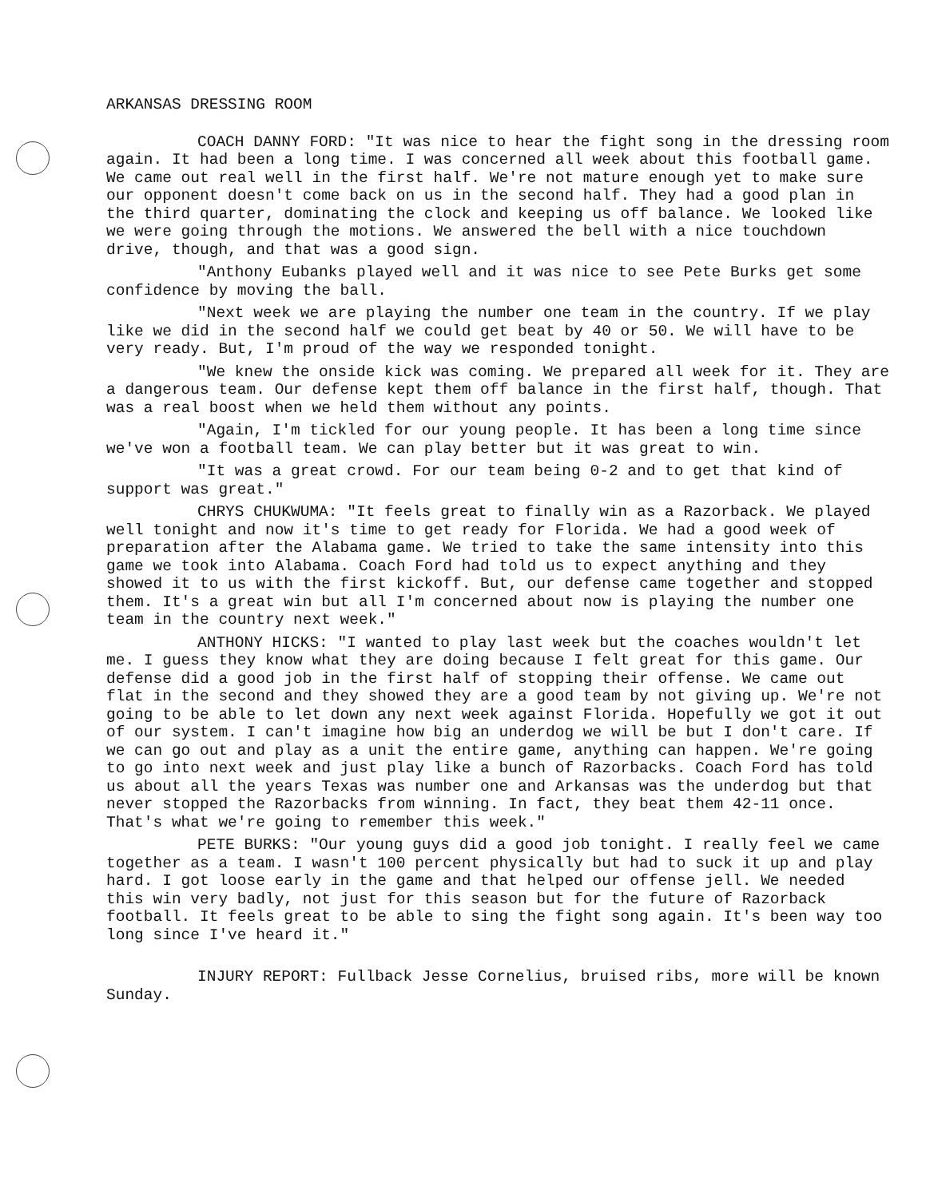ARKANSAS DRESSING ROOM
COACH DANNY FORD: "It was nice to hear the fight song in the dressing room again. It had been a long time. I was concerned all week about this football game. We came out real well in the first half. We're not mature enough yet to make sure our opponent doesn't come back on us in the second half. They had a good plan in the third quarter, dominating the clock and keeping us off balance. We looked like we were going through the motions. We answered the bell with a nice touchdown drive, though, and that was a good sign.
"Anthony Eubanks played well and it was nice to see Pete Burks get some confidence by moving the ball.
"Next week we are playing the number one team in the country. If we play like we did in the second half we could get beat by 40 or 50. We will have to be very ready. But, I'm proud of the way we responded tonight.
"We knew the onside kick was coming. We prepared all week for it. They are a dangerous team. Our defense kept them off balance in the first half, though. That was a real boost when we held them without any points.
"Again, I'm tickled for our young people. It has been a long time since we've won a football team. We can play better but it was great to win.
"It was a great crowd. For our team being 0-2 and to get that kind of support was great."
CHRYS CHUKWUMA: "It feels great to finally win as a Razorback. We played well tonight and now it's time to get ready for Florida. We had a good week of preparation after the Alabama game. We tried to take the same intensity into this game we took into Alabama. Coach Ford had told us to expect anything and they showed it to us with the first kickoff. But, our defense came together and stopped them. It's a great win but all I'm concerned about now is playing the number one team in the country next week."
ANTHONY HICKS: "I wanted to play last week but the coaches wouldn't let me. I guess they know what they are doing because I felt great for this game. Our defense did a good job in the first half of stopping their offense. We came out flat in the second and they showed they are a good team by not giving up. We're not going to be able to let down any next week against Florida. Hopefully we got it out of our system. I can't imagine how big an underdog we will be but I don't care. If we can go out and play as a unit the entire game, anything can happen. We're going to go into next week and just play like a bunch of Razorbacks. Coach Ford has told us about all the years Texas was number one and Arkansas was the underdog but that never stopped the Razorbacks from winning. In fact, they beat them 42-11 once. That's what we're going to remember this week."
PETE BURKS: "Our young guys did a good job tonight. I really feel we came together as a team. I wasn't 100 percent physically but had to suck it up and play hard. I got loose early in the game and that helped our offense jell. We needed this win very badly, not just for this season but for the future of Razorback football. It feels great to be able to sing the fight song again. It's been way too long since I've heard it."
INJURY REPORT: Fullback Jesse Cornelius, bruised ribs, more will be known Sunday.